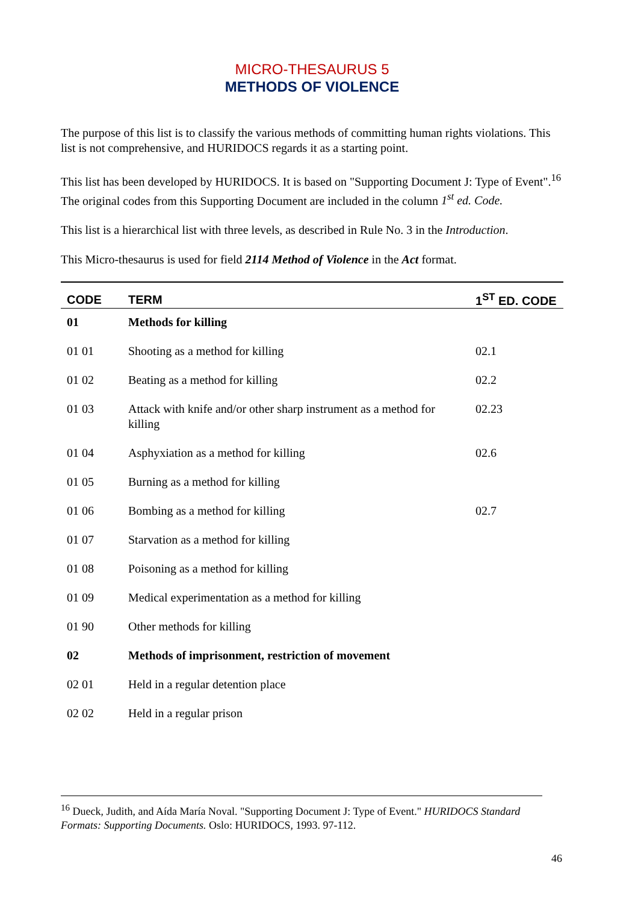MICRO-THESAURUS 5
METHODS OF VIOLENCE
The purpose of this list is to classify the various methods of committing human rights violations. This list is not comprehensive, and HURIDOCS regards it as a starting point.
This list has been developed by HURIDOCS. It is based on "Supporting Document J: Type of Event".<sup>16</sup> The original codes from this Supporting Document are included in the column 1<sup>st</sup> ed. Code.
This list is a hierarchical list with three levels, as described in Rule No. 3 in the Introduction.
This Micro-thesaurus is used for field 2114 Method of Violence in the Act format.
| CODE | TERM | 1<sup>ST</sup> ED. CODE |
| --- | --- | --- |
| 01 | Methods for killing | |
| 01 01 | Shooting as a method for killing | 02.1 |
| 01 02 | Beating as a method for killing | 02.2 |
| 01 03 | Attack with knife and/or other sharp instrument as a method for killing | 02.23 |
| 01 04 | Asphyxiation as a method for killing | 02.6 |
| 01 05 | Burning as a method for killing | |
| 01 06 | Bombing as a method for killing | 02.7 |
| 01 07 | Starvation as a method for killing | |
| 01 08 | Poisoning as a method for killing | |
| 01 09 | Medical experimentation as a method for killing | |
| 01 90 | Other methods for killing | |
| 02 | Methods of imprisonment, restriction of movement | |
| 02 01 | Held in a regular detention place | |
| 02 02 | Held in a regular prison | |
<sup>16</sup> Dueck, Judith, and Aída María Noval. "Supporting Document J: Type of Event." HURIDOCS Standard Formats: Supporting Documents. Oslo: HURIDOCS, 1993. 97-112.
46